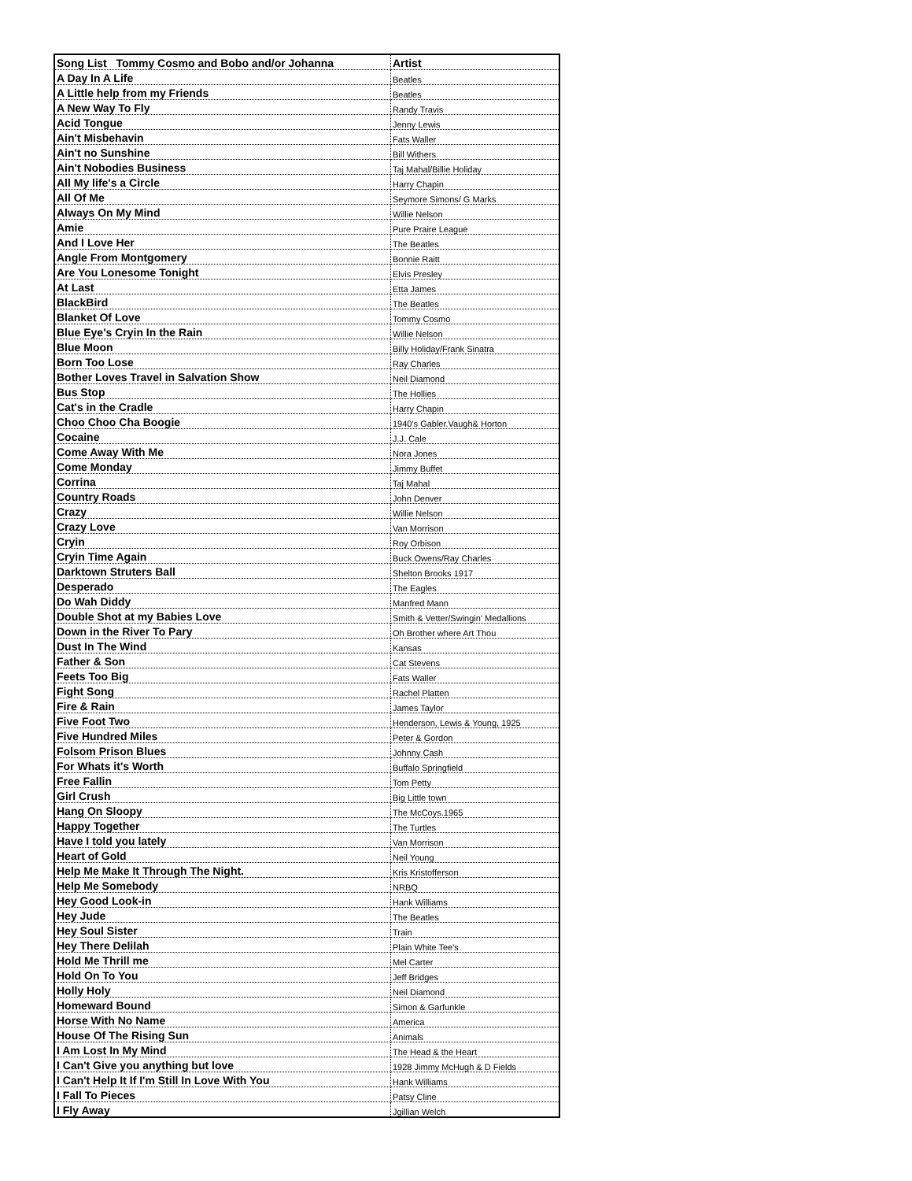| Song List Tommy Cosmo and Bobo and/or Johanna | Artist |
| --- | --- |
| A Day In A Life | Beatles |
| A Little help from my Friends | Beatles |
| A New Way To Fly | Randy Travis |
| Acid Tongue | Jenny Lewis |
| Ain't Misbehavin | Fats Waller |
| Ain't no Sunshine | Bill Withers |
| Ain't Nobodies Business | Taj Mahal/Billie Holiday |
| All My life's a Circle | Harry Chapin |
| All Of Me | Seymore Simons/ G Marks |
| Always On My Mind | Willie Nelson |
| Amie | Pure Praire League |
| And I Love Her | The Beatles |
| Angle From Montgomery | Bonnie Raitt |
| Are You Lonesome Tonight | Elvis Presley |
| At Last | Etta James |
| BlackBird | The Beatles |
| Blanket Of Love | Tommy Cosmo |
| Blue Eye's Cryin In the Rain | Willie Nelson |
| Blue Moon | Billy Holiday/Frank Sinatra |
| Born Too Lose | Ray Charles |
| Bother Loves Travel in Salvation Show | Neil Diamond |
| Bus Stop | The Hollies |
| Cat's in the Cradle | Harry Chapin |
| Choo Choo Cha Boogie | 1940's Gabler.Vaugh& Horton |
| Cocaine | J.J. Cale |
| Come Away With Me | Nora Jones |
| Come Monday | Jimmy Buffet |
| Corrina | Taj Mahal |
| Country Roads | John Denver |
| Crazy | Willie Nelson |
| Crazy Love | Van Morrison |
| Cryin | Roy Orbison |
| Cryin Time Again | Buck Owens/Ray Charles |
| Darktown Struters Ball | Shelton Brooks 1917 |
| Desperado | The Eagles |
| Do Wah Diddy | Manfred Mann |
| Double Shot at my Babies Love | Smith & Vetter/Swingin' Medallions |
| Down in the River To Pary | Oh Brother where Art Thou |
| Dust In The Wind | Kansas |
| Father & Son | Cat Stevens |
| Feets Too Big | Fats Waller |
| Fight Song | Rachel Platten |
| Fire & Rain | James Taylor |
| Five Foot Two | Henderson, Lewis & Young, 1925 |
| Five Hundred Miles | Peter & Gordon |
| Folsom Prison Blues | Johnny Cash |
| For Whats it's Worth | Buffalo Springfield |
| Free Fallin | Tom Petty |
| Girl Crush | Big Little town |
| Hang On Sloopy | The McCoys.1965 |
| Happy Together | The Turtles |
| Have I told you lately | Van Morrison |
| Heart of Gold | Neil Young |
| Help Me Make It Through The Night. | Kris Kristofferson |
| Help Me Somebody | NRBQ |
| Hey Good Look-in | Hank Williams |
| Hey Jude | The Beatles |
| Hey Soul Sister | Train |
| Hey There Delilah | Plain White Tee's |
| Hold Me Thrill me | Mel Carter |
| Hold On To You | Jeff Bridges |
| Holly Holy | Neil Diamond |
| Homeward Bound | Simon & Garfunkle |
| Horse With No Name | America |
| House Of The Rising Sun | Animals |
| I Am Lost In My Mind | The Head & the Heart |
| I Can't Give you anything but love | 1928 Jimmy McHugh & D Fields |
| I Can't Help It If I'm Still In Love With You | Hank Williams |
| I Fall To Pieces | Patsy Cline |
| I Fly Away | Jgillian Welch |